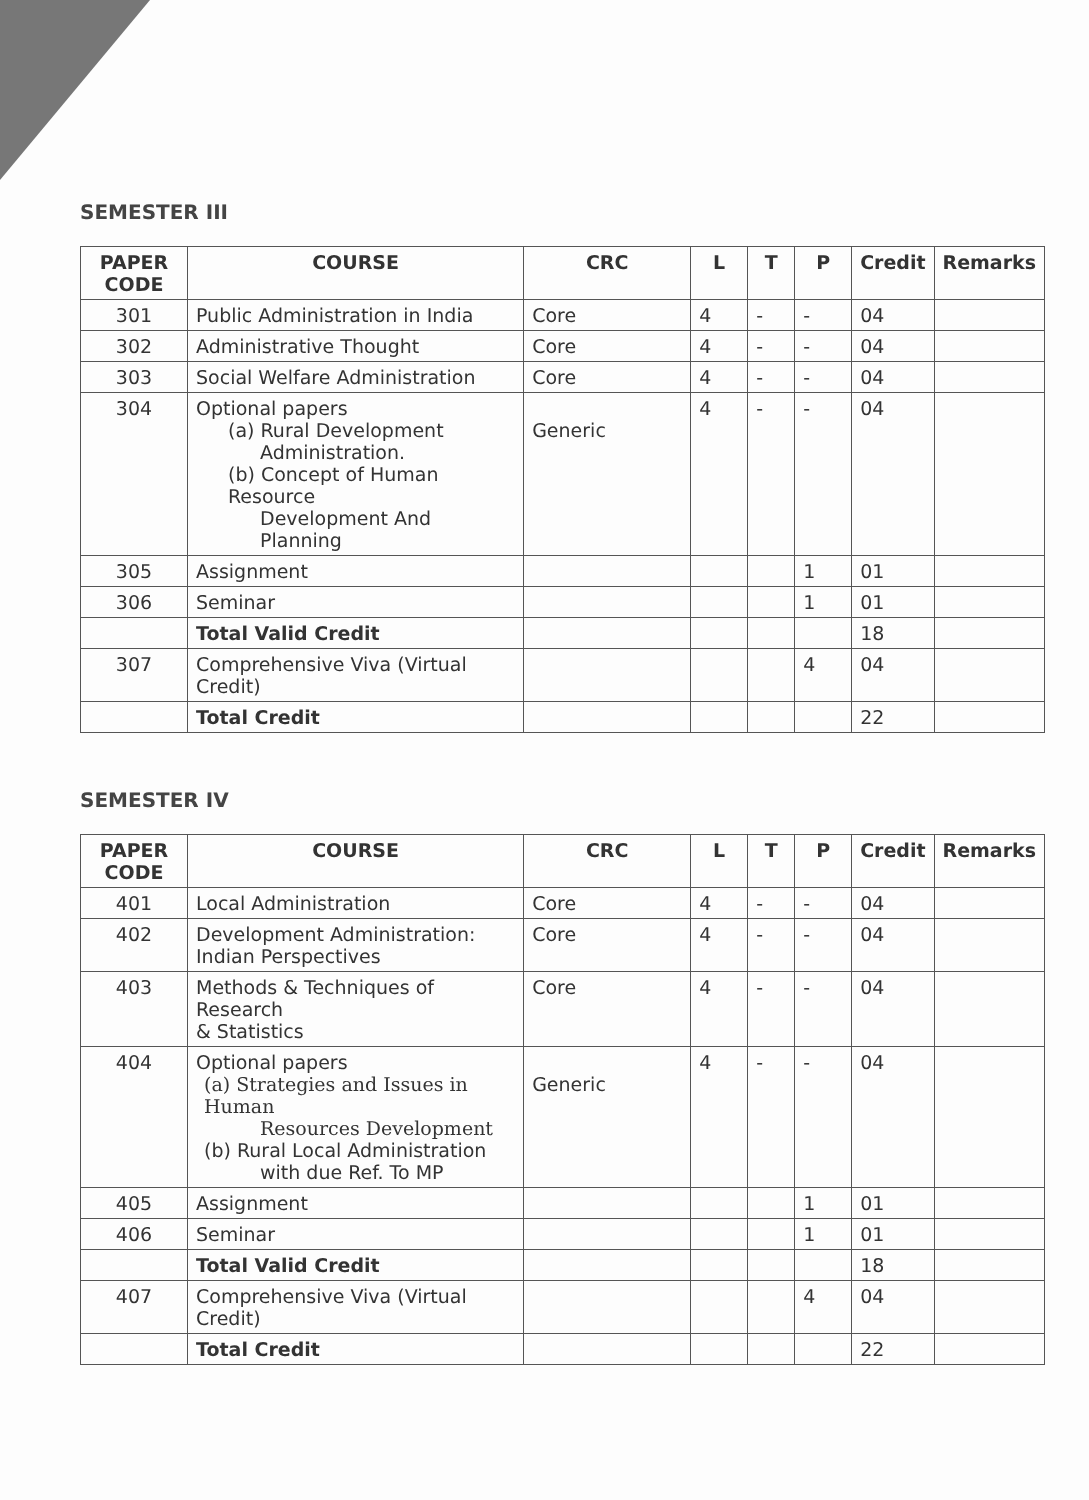SEMESTER III
| PAPER CODE | COURSE | CRC | L | T | P | Credit | Remarks |
| --- | --- | --- | --- | --- | --- | --- | --- |
| 301 | Public Administration in India | Core | 4 | - | - | 04 | |
| 302 | Administrative Thought | Core | 4 | - | - | 04 | |
| 303 | Social Welfare Administration | Core | 4 | - | - | 04 | |
| 304 | Optional papers (a) Rural Development Administration. (b) Concept of Human Resource Development And Planning | Generic | 4 | - | - | 04 | |
| 305 | Assignment | | | | 1 | 01 | |
| 306 | Seminar | | | | 1 | 01 | |
| | Total Valid Credit | | | | | 18 | |
| 307 | Comprehensive Viva (Virtual Credit) | | | | 4 | 04 | |
| | Total Credit | | | | | 22 | |
SEMESTER IV
| PAPER CODE | COURSE | CRC | L | T | P | Credit | Remarks |
| --- | --- | --- | --- | --- | --- | --- | --- |
| 401 | Local Administration | Core | 4 | - | - | 04 | |
| 402 | Development Administration: Indian Perspectives | Core | 4 | - | - | 04 | |
| 403 | Methods & Techniques of Research & Statistics | Core | 4 | - | - | 04 | |
| 404 | Optional papers (a) Strategies and Issues in Human Resources Development (b) Rural Local Administration with due Ref. To MP | Generic | 4 | - | - | 04 | |
| 405 | Assignment | | | | 1 | 01 | |
| 406 | Seminar | | | | 1 | 01 | |
| | Total Valid Credit | | | | | 18 | |
| 407 | Comprehensive Viva (Virtual Credit) | | | | 4 | 04 | |
| | Total Credit | | | | | 22 | |